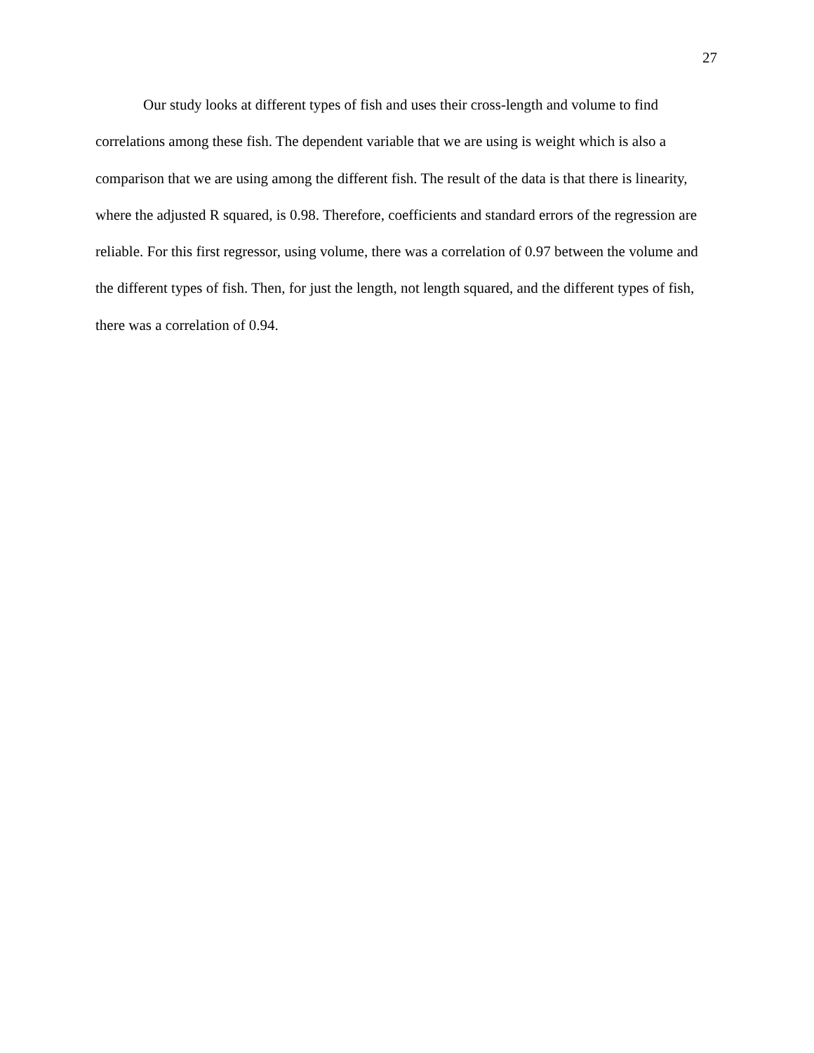27
Our study looks at different types of fish and uses their cross-length and volume to find correlations among these fish. The dependent variable that we are using is weight which is also a comparison that we are using among the different fish. The result of the data is that there is linearity, where the adjusted R squared, is 0.98. Therefore, coefficients and standard errors of the regression are reliable. For this first regressor, using volume, there was a correlation of 0.97 between the volume and the different types of fish. Then, for just the length, not length squared, and the different types of fish, there was a correlation of 0.94.